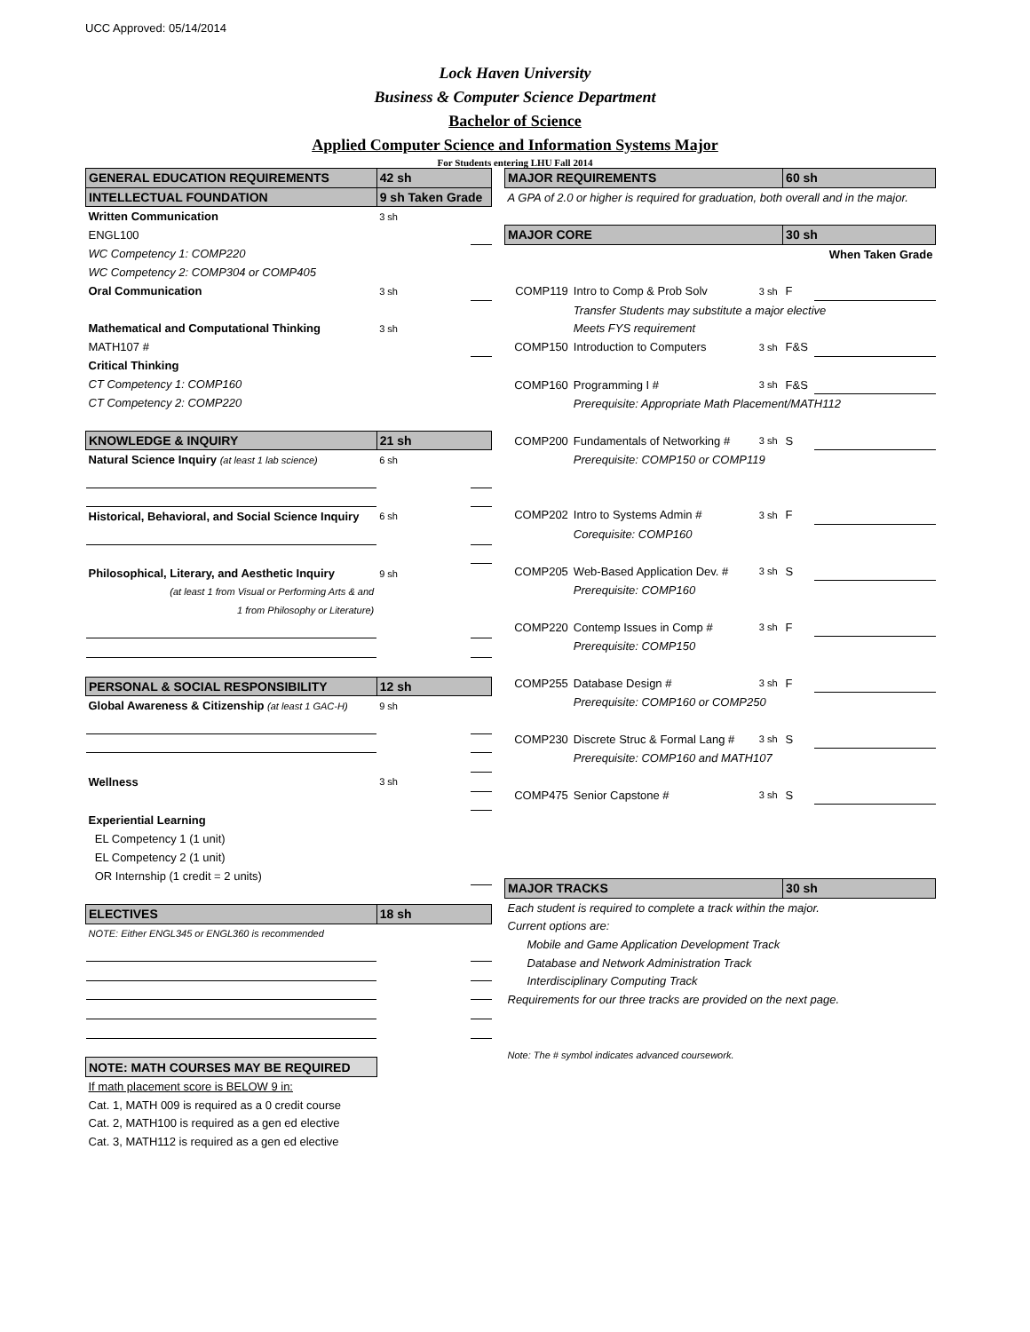UCC Approved: 05/14/2014
Lock Haven University
Business & Computer Science Department
Bachelor of Science
Applied Computer Science and Information Systems Major
For Students entering LHU Fall 2014
| GENERAL EDUCATION REQUIREMENTS | 42 sh | |
| INTELLECTUAL FOUNDATION | 9 sh Taken Grade | |
| Written Communication | 3 sh | |
| ENGL100 | | |
| WC Competency 1: COMP220 | | |
| WC Competency 2: COMP304 or COMP405 | | |
| Oral Communication | 3 sh | |
| Mathematical and Computational Thinking | 3 sh | |
| MATH107 # | | |
| Critical Thinking | | |
| CT Competency 1: COMP160 | | |
| CT Competency 2: COMP220 | | |
| KNOWLEDGE & INQUIRY | 21 sh | |
| Natural Science Inquiry (at least 1 lab science) | 6 sh | |
| Historical, Behavioral, and Social Science Inquiry | 6 sh | |
| Philosophical, Literary, and Aesthetic Inquiry | 9 sh | |
| (at least 1 from Visual or Performing Arts & and | | |
| 1 from Philosophy or Literature) | | |
| PERSONAL & SOCIAL RESPONSIBILITY | 12 sh | |
| Global Awareness & Citizenship (at least 1 GAC-H) | 9 sh | |
| Wellness | 3 sh | |
| Experiential Learning | | |
| EL Competency 1 (1 unit) | | |
| EL Competency 2 (1 unit) | | |
| OR Internship (1 credit = 2 units) | | |
| ELECTIVES | 18 sh | |
| NOTE: Either ENGL345 or ENGL360 is recommended | | |
| NOTE: MATH COURSES MAY BE REQUIRED | | |
| If math placement score is BELOW 9 in: | | |
| Cat. 1, MATH 009 is required as a 0 credit course | | |
| Cat. 2, MATH100 is required as a gen ed elective | | |
| Cat. 3, MATH112 is required as a gen ed elective | | |
| MAJOR REQUIREMENTS | | | 60 sh | |
| A GPA of 2.0 or higher is required for graduation, both overall and in the major. | | | | |
| MAJOR CORE | | | 30 sh | |
| | | | | When Taken Grade |
| COMP119 | Intro to Comp & Prob Solv | 3 sh | F | |
| | Transfer Students may substitute a major elective | | | |
| | Meets FYS requirement | | | |
| COMP150 | Introduction to Computers | 3 sh | F&S | |
| COMP160 | Programming I # | 3 sh | F&S | |
| | Prerequisite: Appropriate Math Placement/MATH112 | | | |
| COMP200 | Fundamentals of Networking # | 3 sh | S | |
| | Prerequisite: COMP150 or COMP119 | | | |
| COMP202 | Intro to Systems Admin # | 3 sh | F | |
| | Corequisite: COMP160 | | | |
| COMP205 | Web-Based Application Dev. # | 3 sh | S | |
| | Prerequisite: COMP160 | | | |
| COMP220 | Contemp Issues in Comp # | 3 sh | F | |
| | Prerequisite: COMP150 | | | |
| COMP255 | Database Design # | 3 sh | F | |
| | Prerequisite: COMP160 or COMP250 | | | |
| COMP230 | Discrete Struc & Formal Lang # | 3 sh | S | |
| | Prerequisite: COMP160 and MATH107 | | | |
| COMP475 | Senior Capstone # | 3 sh | S | |
| MAJOR TRACKS | | | 30 sh | |
| Each student is required to complete a track within the major. | | | | |
| Current options are: | | | | |
| Mobile and Game Application Development Track | | | | |
| Database and Network Administration Track | | | | |
| Interdisciplinary Computing Track | | | | |
| Requirements for our three tracks are provided on the next page. | | | | |
| Note: The # symbol indicates advanced coursework. | | | | |